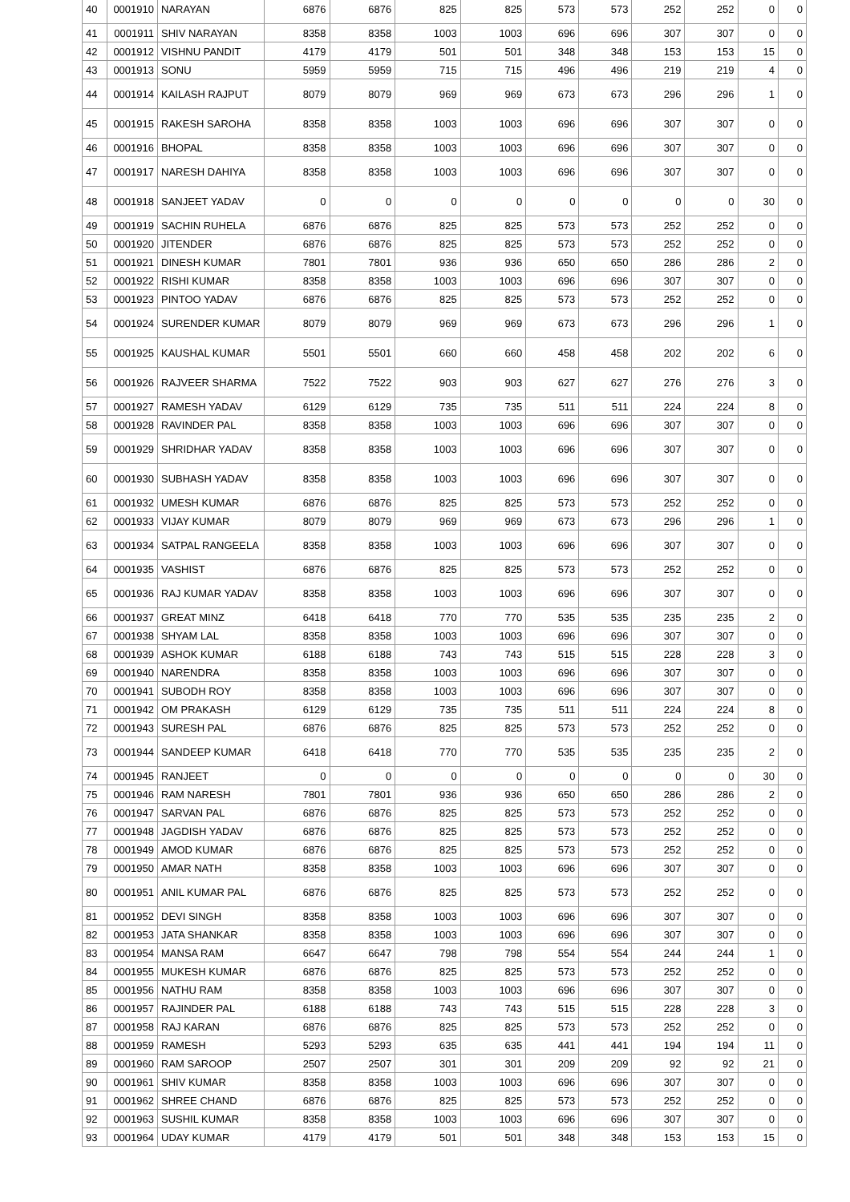| 40 | 0001910 | NARAYAN | 6876 | 6876 | 825 | 825 | 573 | 573 | 252 | 252 | 0 | 0 |
| 41 | 0001911 | SHIV NARAYAN | 8358 | 8358 | 1003 | 1003 | 696 | 696 | 307 | 307 | 0 | 0 |
| 42 | 0001912 | VISHNU PANDIT | 4179 | 4179 | 501 | 501 | 348 | 348 | 153 | 153 | 15 | 0 |
| 43 | 0001913 | SONU | 5959 | 5959 | 715 | 715 | 496 | 496 | 219 | 219 | 4 | 0 |
| 44 | 0001914 | KAILASH RAJPUT | 8079 | 8079 | 969 | 969 | 673 | 673 | 296 | 296 | 1 | 0 |
| 45 | 0001915 | RAKESH SAROHA | 8358 | 8358 | 1003 | 1003 | 696 | 696 | 307 | 307 | 0 | 0 |
| 46 | 0001916 | BHOPAL | 8358 | 8358 | 1003 | 1003 | 696 | 696 | 307 | 307 | 0 | 0 |
| 47 | 0001917 | NARESH DAHIYA | 8358 | 8358 | 1003 | 1003 | 696 | 696 | 307 | 307 | 0 | 0 |
| 48 | 0001918 | SANJEET YADAV | 0 | 0 | 0 | 0 | 0 | 0 | 0 | 0 | 30 | 0 |
| 49 | 0001919 | SACHIN RUHELA | 6876 | 6876 | 825 | 825 | 573 | 573 | 252 | 252 | 0 | 0 |
| 50 | 0001920 | JITENDER | 6876 | 6876 | 825 | 825 | 573 | 573 | 252 | 252 | 0 | 0 |
| 51 | 0001921 | DINESH KUMAR | 7801 | 7801 | 936 | 936 | 650 | 650 | 286 | 286 | 2 | 0 |
| 52 | 0001922 | RISHI KUMAR | 8358 | 8358 | 1003 | 1003 | 696 | 696 | 307 | 307 | 0 | 0 |
| 53 | 0001923 | PINTOO YADAV | 6876 | 6876 | 825 | 825 | 573 | 573 | 252 | 252 | 0 | 0 |
| 54 | 0001924 | SURENDER KUMAR | 8079 | 8079 | 969 | 969 | 673 | 673 | 296 | 296 | 1 | 0 |
| 55 | 0001925 | KAUSHAL KUMAR | 5501 | 5501 | 660 | 660 | 458 | 458 | 202 | 202 | 6 | 0 |
| 56 | 0001926 | RAJVEER SHARMA | 7522 | 7522 | 903 | 903 | 627 | 627 | 276 | 276 | 3 | 0 |
| 57 | 0001927 | RAMESH YADAV | 6129 | 6129 | 735 | 735 | 511 | 511 | 224 | 224 | 8 | 0 |
| 58 | 0001928 | RAVINDER PAL | 8358 | 8358 | 1003 | 1003 | 696 | 696 | 307 | 307 | 0 | 0 |
| 59 | 0001929 | SHRIDHAR YADAV | 8358 | 8358 | 1003 | 1003 | 696 | 696 | 307 | 307 | 0 | 0 |
| 60 | 0001930 | SUBHASH YADAV | 8358 | 8358 | 1003 | 1003 | 696 | 696 | 307 | 307 | 0 | 0 |
| 61 | 0001932 | UMESH KUMAR | 6876 | 6876 | 825 | 825 | 573 | 573 | 252 | 252 | 0 | 0 |
| 62 | 0001933 | VIJAY KUMAR | 8079 | 8079 | 969 | 969 | 673 | 673 | 296 | 296 | 1 | 0 |
| 63 | 0001934 | SATPAL RANGEELA | 8358 | 8358 | 1003 | 1003 | 696 | 696 | 307 | 307 | 0 | 0 |
| 64 | 0001935 | VASHIST | 6876 | 6876 | 825 | 825 | 573 | 573 | 252 | 252 | 0 | 0 |
| 65 | 0001936 | RAJ KUMAR YADAV | 8358 | 8358 | 1003 | 1003 | 696 | 696 | 307 | 307 | 0 | 0 |
| 66 | 0001937 | GREAT MINZ | 6418 | 6418 | 770 | 770 | 535 | 535 | 235 | 235 | 2 | 0 |
| 67 | 0001938 | SHYAM LAL | 8358 | 8358 | 1003 | 1003 | 696 | 696 | 307 | 307 | 0 | 0 |
| 68 | 0001939 | ASHOK KUMAR | 6188 | 6188 | 743 | 743 | 515 | 515 | 228 | 228 | 3 | 0 |
| 69 | 0001940 | NARENDRA | 8358 | 8358 | 1003 | 1003 | 696 | 696 | 307 | 307 | 0 | 0 |
| 70 | 0001941 | SUBODH ROY | 8358 | 8358 | 1003 | 1003 | 696 | 696 | 307 | 307 | 0 | 0 |
| 71 | 0001942 | OM PRAKASH | 6129 | 6129 | 735 | 735 | 511 | 511 | 224 | 224 | 8 | 0 |
| 72 | 0001943 | SURESH PAL | 6876 | 6876 | 825 | 825 | 573 | 573 | 252 | 252 | 0 | 0 |
| 73 | 0001944 | SANDEEP KUMAR | 6418 | 6418 | 770 | 770 | 535 | 535 | 235 | 235 | 2 | 0 |
| 74 | 0001945 | RANJEET | 0 | 0 | 0 | 0 | 0 | 0 | 0 | 0 | 30 | 0 |
| 75 | 0001946 | RAM NARESH | 7801 | 7801 | 936 | 936 | 650 | 650 | 286 | 286 | 2 | 0 |
| 76 | 0001947 | SARVAN PAL | 6876 | 6876 | 825 | 825 | 573 | 573 | 252 | 252 | 0 | 0 |
| 77 | 0001948 | JAGDISH YADAV | 6876 | 6876 | 825 | 825 | 573 | 573 | 252 | 252 | 0 | 0 |
| 78 | 0001949 | AMOD KUMAR | 6876 | 6876 | 825 | 825 | 573 | 573 | 252 | 252 | 0 | 0 |
| 79 | 0001950 | AMAR NATH | 8358 | 8358 | 1003 | 1003 | 696 | 696 | 307 | 307 | 0 | 0 |
| 80 | 0001951 | ANIL KUMAR PAL | 6876 | 6876 | 825 | 825 | 573 | 573 | 252 | 252 | 0 | 0 |
| 81 | 0001952 | DEVI SINGH | 8358 | 8358 | 1003 | 1003 | 696 | 696 | 307 | 307 | 0 | 0 |
| 82 | 0001953 | JATA SHANKAR | 8358 | 8358 | 1003 | 1003 | 696 | 696 | 307 | 307 | 0 | 0 |
| 83 | 0001954 | MANSA RAM | 6647 | 6647 | 798 | 798 | 554 | 554 | 244 | 244 | 1 | 0 |
| 84 | 0001955 | MUKESH KUMAR | 6876 | 6876 | 825 | 825 | 573 | 573 | 252 | 252 | 0 | 0 |
| 85 | 0001956 | NATHU RAM | 8358 | 8358 | 1003 | 1003 | 696 | 696 | 307 | 307 | 0 | 0 |
| 86 | 0001957 | RAJINDER PAL | 6188 | 6188 | 743 | 743 | 515 | 515 | 228 | 228 | 3 | 0 |
| 87 | 0001958 | RAJ KARAN | 6876 | 6876 | 825 | 825 | 573 | 573 | 252 | 252 | 0 | 0 |
| 88 | 0001959 | RAMESH | 5293 | 5293 | 635 | 635 | 441 | 441 | 194 | 194 | 11 | 0 |
| 89 | 0001960 | RAM SAROOP | 2507 | 2507 | 301 | 301 | 209 | 209 | 92 | 92 | 21 | 0 |
| 90 | 0001961 | SHIV KUMAR | 8358 | 8358 | 1003 | 1003 | 696 | 696 | 307 | 307 | 0 | 0 |
| 91 | 0001962 | SHREE CHAND | 6876 | 6876 | 825 | 825 | 573 | 573 | 252 | 252 | 0 | 0 |
| 92 | 0001963 | SUSHIL KUMAR | 8358 | 8358 | 1003 | 1003 | 696 | 696 | 307 | 307 | 0 | 0 |
| 93 | 0001964 | UDAY KUMAR | 4179 | 4179 | 501 | 501 | 348 | 348 | 153 | 153 | 15 | 0 |